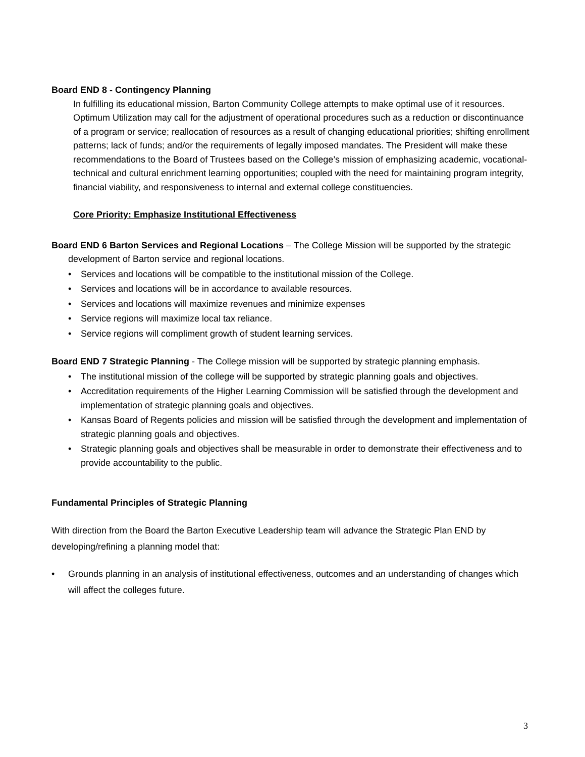Board END 8 - Contingency Planning
In fulfilling its educational mission, Barton Community College attempts to make optimal use of it resources. Optimum Utilization may call for the adjustment of operational procedures such as a reduction or discontinuance of a program or service; reallocation of resources as a result of changing educational priorities; shifting enrollment patterns; lack of funds; and/or the requirements of legally imposed mandates. The President will make these recommendations to the Board of Trustees based on the College’s mission of emphasizing academic, vocational-technical and cultural enrichment learning opportunities; coupled with the need for maintaining program integrity, financial viability, and responsiveness to internal and external college constituencies.
Core Priority: Emphasize Institutional Effectiveness
Board END 6 Barton Services and Regional Locations – The College Mission will be supported by the strategic development of Barton service and regional locations.
• Services and locations will be compatible to the institutional mission of the College.
• Services and locations will be in accordance to available resources.
• Services and locations will maximize revenues and minimize expenses
• Service regions will maximize local tax reliance.
• Service regions will compliment growth of student learning services.
Board END 7 Strategic Planning - The College mission will be supported by strategic planning emphasis.
• The institutional mission of the college will be supported by strategic planning goals and objectives.
• Accreditation requirements of the Higher Learning Commission will be satisfied through the development and implementation of strategic planning goals and objectives.
• Kansas Board of Regents policies and mission will be satisfied through the development and implementation of strategic planning goals and objectives.
• Strategic planning goals and objectives shall be measurable in order to demonstrate their effectiveness and to provide accountability to the public.
Fundamental Principles of Strategic Planning
With direction from the Board the Barton Executive Leadership team will advance the Strategic Plan END by developing/refining a planning model that:
• Grounds planning in an analysis of institutional effectiveness, outcomes and an understanding of changes which will affect the colleges future.
3